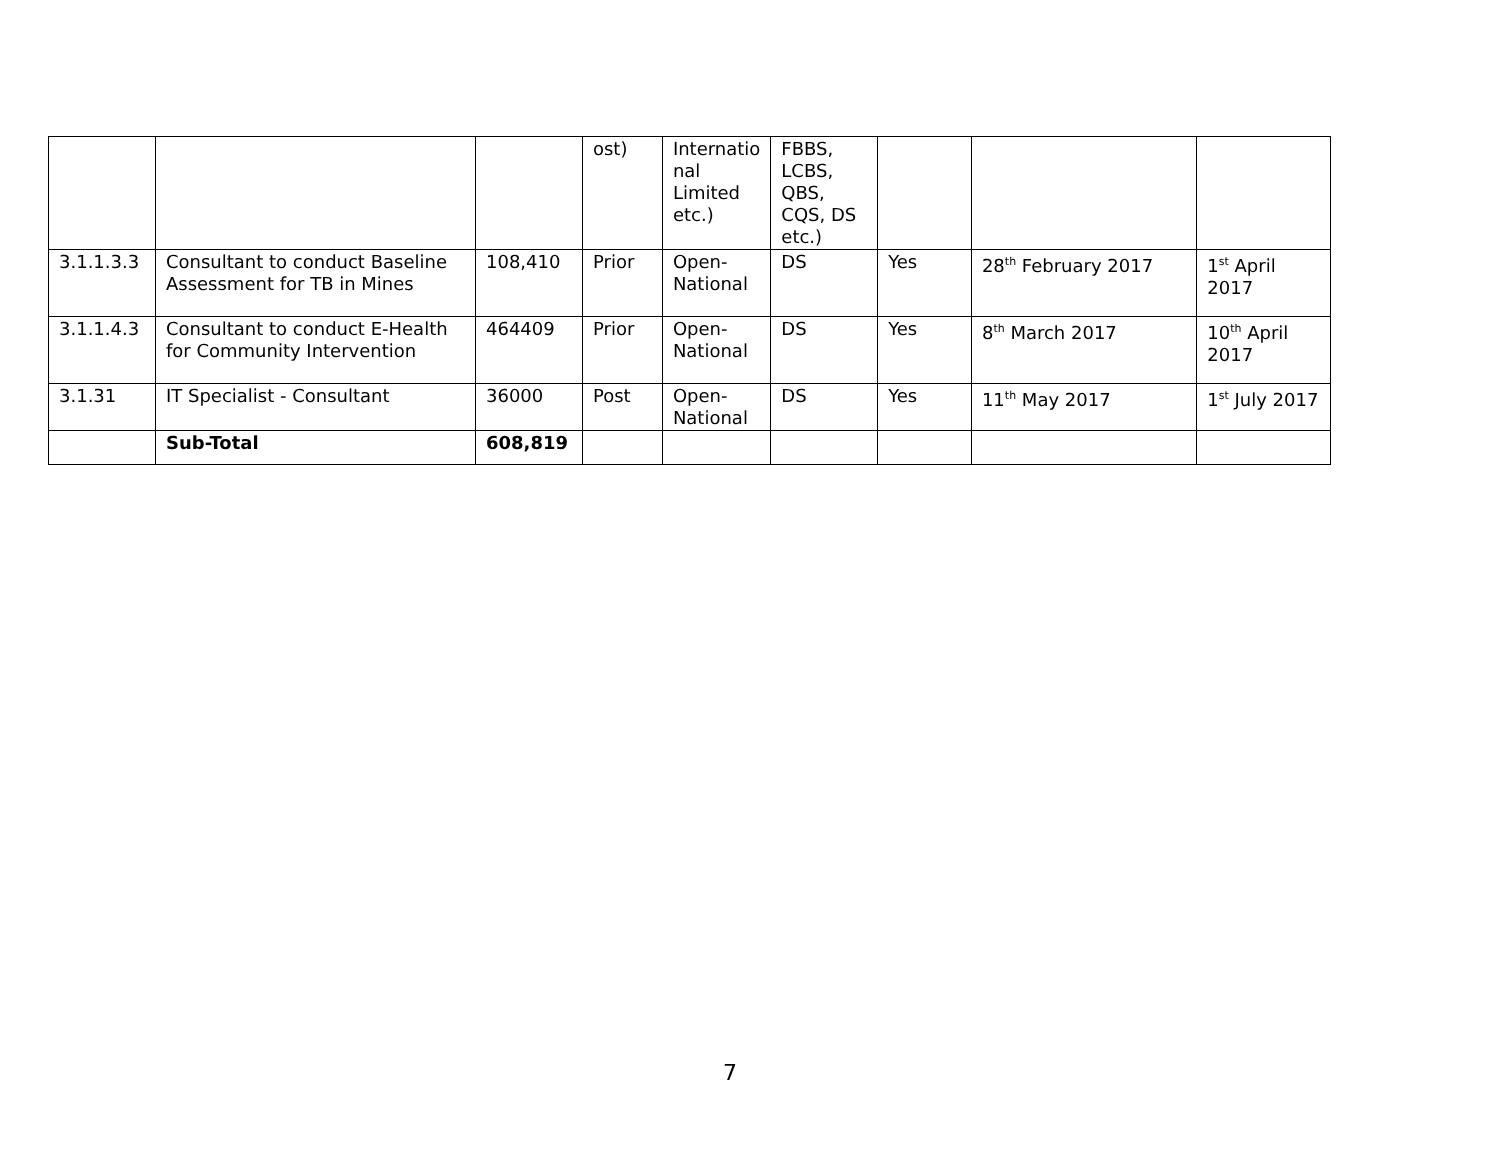| | | | ost) | Internatio nal Limited etc.) | FBBS, LCBS, QBS, CQS, DS etc.) | | | |
| 3.1.1.3.3 | Consultant to conduct Baseline Assessment for TB in Mines | 108,410 | Prior | Open-National | DS | Yes | 28<sup>th</sup> February 2017 | 1<sup>st</sup> April 2017 |
| 3.1.1.4.3 | Consultant to conduct E-Health for Community Intervention | 464409 | Prior | Open-National | DS | Yes | 8<sup>th</sup> March 2017 | 10<sup>th</sup> April 2017 |
| 3.1.31 | IT Specialist - Consultant | 36000 | Post | Open-National | DS | Yes | 11<sup>th</sup> May 2017 | 1<sup>st</sup> July 2017 |
| | Sub-Total | 608,819 | | | | | | |
7